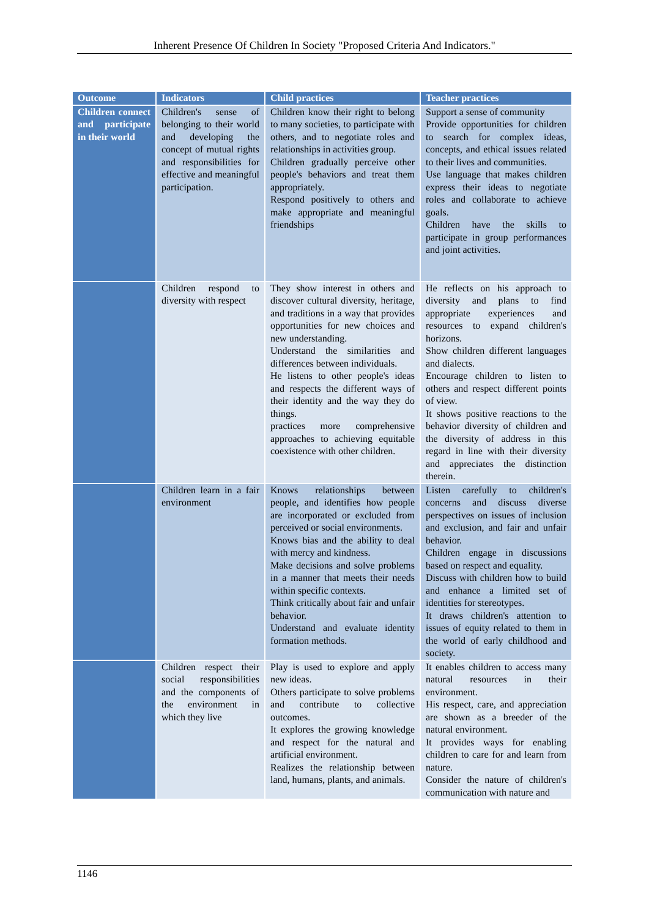Inherent Presence Of Children In Society "Proposed Criteria And Indicators."
| Outcome | Indicators | Child practices | Teacher practices |
| --- | --- | --- | --- |
| Children connect and participate in their world | Children's sense of belonging to their world and developing the concept of mutual rights and responsibilities for effective and meaningful participation. | Children know their right to belong to many societies, to participate with others, and to negotiate roles and relationships in activities group. Children gradually perceive other people's behaviors and treat them appropriately. Respond positively to others and make appropriate and meaningful friendships | Support a sense of community Provide opportunities for children to search for complex ideas, concepts, and ethical issues related to their lives and communities. Use language that makes children express their ideas to negotiate roles and collaborate to achieve goals. Children have the skills to participate in group performances and joint activities. |
| | Children respond to diversity with respect | They show interest in others and discover cultural diversity, heritage, and traditions in a way that provides opportunities for new choices and new understanding. Understand the similarities and differences between individuals. He listens to other people's ideas and respects the different ways of their identity and the way they do things. practices more comprehensive approaches to achieving equitable coexistence with other children. | He reflects on his approach to diversity and plans to find appropriate experiences and resources to expand children's horizons. Show children different languages and dialects. Encourage children to listen to others and respect different points of view. It shows positive reactions to the behavior diversity of children and the diversity of address in this regard in line with their diversity and appreciates the distinction therein. |
| | Children learn in a fair environment | Knows relationships between people, and identifies how people are incorporated or excluded from perceived or social environments. Knows bias and the ability to deal with mercy and kindness. Make decisions and solve problems in a manner that meets their needs within specific contexts. Think critically about fair and unfair behavior. Understand and evaluate identity formation methods. | Listen carefully to children's concerns and discuss diverse perspectives on issues of inclusion and exclusion, and fair and unfair behavior. Children engage in discussions based on respect and equality. Discuss with children how to build and enhance a limited set of identities for stereotypes. It draws children's attention to issues of equity related to them in the world of early childhood and society. |
| | Children respect their social responsibilities and the components of the environment in which they live | Play is used to explore and apply new ideas. Others participate to solve problems and contribute to collective outcomes. It explores the growing knowledge and respect for the natural and artificial environment. Realizes the relationship between land, humans, plants, and animals. | It enables children to access many natural resources in their environment. His respect, care, and appreciation are shown as a breeder of the natural environment. It provides ways for enabling children to care for and learn from nature. Consider the nature of children's communication with nature and |
1146